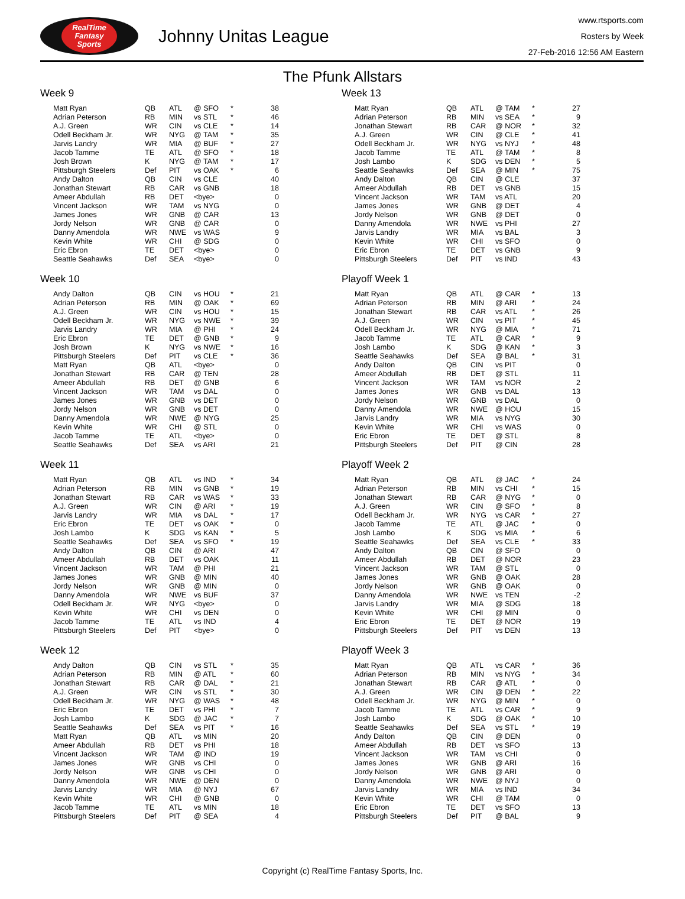RealTime
Fantasy
Sports
Johnny Unitas League
www.rtsports.com
Rosters by Week
27-Feb-2016 12:56 AM Eastern
The Pfunk Allstars
Week 9
| Matt Ryan | QB | ATL | @ SFO | * | 38 |
| Adrian Peterson | RB | MIN | vs STL | * | 46 |
| A.J. Green | WR | CIN | vs CLE | * | 14 |
| Odell Beckham Jr. | WR | NYG | @ TAM | * | 35 |
| Jarvis Landry | WR | MIA | @ BUF | * | 27 |
| Jacob Tamme | TE | ATL | @ SFO | * | 18 |
| Josh Brown | K | NYG | @ TAM | * | 17 |
| Pittsburgh Steelers | Def | PIT | vs OAK | * | 6 |
| Andy Dalton | QB | CIN | vs CLE | | 40 |
| Jonathan Stewart | RB | CAR | vs GNB | | 18 |
| Ameer Abdullah | RB | DET | <bye> | | 0 |
| Vincent Jackson | WR | TAM | vs NYG | | 0 |
| James Jones | WR | GNB | @ CAR | | 13 |
| Jordy Nelson | WR | GNB | @ CAR | | 0 |
| Danny Amendola | WR | NWE | vs WAS | | 9 |
| Kevin White | WR | CHI | @ SDG | | 0 |
| Eric Ebron | TE | DET | <bye> | | 0 |
| Seattle Seahawks | Def | SEA | <bye> | | 0 |
Week 10
| Andy Dalton | QB | CIN | vs HOU | * | 21 |
| Adrian Peterson | RB | MIN | @ OAK | * | 69 |
| A.J. Green | WR | CIN | vs HOU | * | 15 |
| Odell Beckham Jr. | WR | NYG | vs NWE | * | 39 |
| Jarvis Landry | WR | MIA | @ PHI | * | 24 |
| Eric Ebron | TE | DET | @ GNB | * | 9 |
| Josh Brown | K | NYG | vs NWE | * | 16 |
| Pittsburgh Steelers | Def | PIT | vs CLE | * | 36 |
| Matt Ryan | QB | ATL | <bye> | | 0 |
| Jonathan Stewart | RB | CAR | @ TEN | | 28 |
| Ameer Abdullah | RB | DET | @ GNB | | 6 |
| Vincent Jackson | WR | TAM | vs DAL | | 0 |
| James Jones | WR | GNB | vs DET | | 0 |
| Jordy Nelson | WR | GNB | vs DET | | 0 |
| Danny Amendola | WR | NWE | @ NYG | | 25 |
| Kevin White | WR | CHI | @ STL | | 0 |
| Jacob Tamme | TE | ATL | <bye> | | 0 |
| Seattle Seahawks | Def | SEA | vs ARI | | 21 |
Week 11
| Matt Ryan | QB | ATL | vs IND | * | 34 |
| Adrian Peterson | RB | MIN | vs GNB | * | 19 |
| Jonathan Stewart | RB | CAR | vs WAS | * | 33 |
| A.J. Green | WR | CIN | @ ARI | * | 19 |
| Jarvis Landry | WR | MIA | vs DAL | * | 17 |
| Eric Ebron | TE | DET | vs OAK | * | 0 |
| Josh Lambo | K | SDG | vs KAN | * | 5 |
| Seattle Seahawks | Def | SEA | vs SFO | * | 19 |
| Andy Dalton | QB | CIN | @ ARI | | 47 |
| Ameer Abdullah | RB | DET | vs OAK | | 11 |
| Vincent Jackson | WR | TAM | @ PHI | | 21 |
| James Jones | WR | GNB | @ MIN | | 40 |
| Jordy Nelson | WR | GNB | @ MIN | | 0 |
| Danny Amendola | WR | NWE | vs BUF | | 37 |
| Odell Beckham Jr. | WR | NYG | <bye> | | 0 |
| Kevin White | WR | CHI | vs DEN | | 0 |
| Jacob Tamme | TE | ATL | vs IND | | 4 |
| Pittsburgh Steelers | Def | PIT | <bye> | | 0 |
Week 12
| Andy Dalton | QB | CIN | vs STL | * | 35 |
| Adrian Peterson | RB | MIN | @ ATL | * | 60 |
| Jonathan Stewart | RB | CAR | @ DAL | * | 21 |
| A.J. Green | WR | CIN | vs STL | * | 30 |
| Odell Beckham Jr. | WR | NYG | @ WAS | * | 48 |
| Eric Ebron | TE | DET | vs PHI | * | 7 |
| Josh Lambo | K | SDG | @ JAC | * | 7 |
| Seattle Seahawks | Def | SEA | vs PIT | * | 16 |
| Matt Ryan | QB | ATL | vs MIN | | 20 |
| Ameer Abdullah | RB | DET | vs PHI | | 18 |
| Vincent Jackson | WR | TAM | @ IND | | 19 |
| James Jones | WR | GNB | vs CHI | | 0 |
| Jordy Nelson | WR | GNB | vs CHI | | 0 |
| Danny Amendola | WR | NWE | @ DEN | | 0 |
| Jarvis Landry | WR | MIA | @ NYJ | | 67 |
| Kevin White | WR | CHI | @ GNB | | 0 |
| Jacob Tamme | TE | ATL | vs MIN | | 18 |
| Pittsburgh Steelers | Def | PIT | @ SEA | | 4 |
Week 13
| Matt Ryan | QB | ATL | @ TAM | * | 27 |
| Adrian Peterson | RB | MIN | vs SEA | * | 9 |
| Jonathan Stewart | RB | CAR | @ NOR | * | 32 |
| A.J. Green | WR | CIN | @ CLE | * | 41 |
| Odell Beckham Jr. | WR | NYG | vs NYJ | * | 48 |
| Jacob Tamme | TE | ATL | @ TAM | * | 8 |
| Josh Lambo | K | SDG | vs DEN | * | 5 |
| Seattle Seahawks | Def | SEA | @ MIN | * | 75 |
| Andy Dalton | QB | CIN | @ CLE | | 37 |
| Ameer Abdullah | RB | DET | vs GNB | | 15 |
| Vincent Jackson | WR | TAM | vs ATL | | 20 |
| James Jones | WR | GNB | @ DET | | 4 |
| Jordy Nelson | WR | GNB | @ DET | | 0 |
| Danny Amendola | WR | NWE | vs PHI | | 27 |
| Jarvis Landry | WR | MIA | vs BAL | | 3 |
| Kevin White | WR | CHI | vs SFO | | 0 |
| Eric Ebron | TE | DET | vs GNB | | 9 |
| Pittsburgh Steelers | Def | PIT | vs IND | | 43 |
Playoff Week 1
| Matt Ryan | QB | ATL | @ CAR | * | 13 |
| Adrian Peterson | RB | MIN | @ ARI | * | 24 |
| Jonathan Stewart | RB | CAR | vs ATL | * | 26 |
| A.J. Green | WR | CIN | vs PIT | * | 45 |
| Odell Beckham Jr. | WR | NYG | @ MIA | * | 71 |
| Jacob Tamme | TE | ATL | @ CAR | * | 9 |
| Josh Lambo | K | SDG | @ KAN | * | 3 |
| Seattle Seahawks | Def | SEA | @ BAL | * | 31 |
| Andy Dalton | QB | CIN | vs PIT | | 0 |
| Ameer Abdullah | RB | DET | @ STL | | 11 |
| Vincent Jackson | WR | TAM | vs NOR | | 2 |
| James Jones | WR | GNB | vs DAL | | 13 |
| Jordy Nelson | WR | GNB | vs DAL | | 0 |
| Danny Amendola | WR | NWE | @ HOU | | 15 |
| Jarvis Landry | WR | MIA | vs NYG | | 30 |
| Kevin White | WR | CHI | vs WAS | | 0 |
| Eric Ebron | TE | DET | @ STL | | 8 |
| Pittsburgh Steelers | Def | PIT | @ CIN | | 28 |
Playoff Week 2
| Matt Ryan | QB | ATL | @ JAC | * | 24 |
| Adrian Peterson | RB | MIN | vs CHI | * | 15 |
| Jonathan Stewart | RB | CAR | @ NYG | * | 0 |
| A.J. Green | WR | CIN | @ SFO | * | 8 |
| Odell Beckham Jr. | WR | NYG | vs CAR | * | 27 |
| Jacob Tamme | TE | ATL | @ JAC | * | 0 |
| Josh Lambo | K | SDG | vs MIA | * | 6 |
| Seattle Seahawks | Def | SEA | vs CLE | * | 33 |
| Andy Dalton | QB | CIN | @ SFO | | 0 |
| Ameer Abdullah | RB | DET | @ NOR | | 23 |
| Vincent Jackson | WR | TAM | @ STL | | 0 |
| James Jones | WR | GNB | @ OAK | | 28 |
| Jordy Nelson | WR | GNB | @ OAK | | 0 |
| Danny Amendola | WR | NWE | vs TEN | | -2 |
| Jarvis Landry | WR | MIA | @ SDG | | 18 |
| Kevin White | WR | CHI | @ MIN | | 0 |
| Eric Ebron | TE | DET | @ NOR | | 19 |
| Pittsburgh Steelers | Def | PIT | vs DEN | | 13 |
Playoff Week 3
| Matt Ryan | QB | ATL | vs CAR | * | 36 |
| Adrian Peterson | RB | MIN | vs NYG | * | 34 |
| Jonathan Stewart | RB | CAR | @ ATL | * | 0 |
| A.J. Green | WR | CIN | @ DEN | * | 22 |
| Odell Beckham Jr. | WR | NYG | @ MIN | * | 0 |
| Jacob Tamme | TE | ATL | vs CAR | * | 9 |
| Josh Lambo | K | SDG | @ OAK | * | 10 |
| Seattle Seahawks | Def | SEA | vs STL | * | 19 |
| Andy Dalton | QB | CIN | @ DEN | | 0 |
| Ameer Abdullah | RB | DET | vs SFO | | 13 |
| Vincent Jackson | WR | TAM | vs CHI | | 0 |
| James Jones | WR | GNB | @ ARI | | 16 |
| Jordy Nelson | WR | GNB | @ ARI | | 0 |
| Danny Amendola | WR | NWE | @ NYJ | | 0 |
| Jarvis Landry | WR | MIA | vs IND | | 34 |
| Kevin White | WR | CHI | @ TAM | | 0 |
| Eric Ebron | TE | DET | vs SFO | | 13 |
| Pittsburgh Steelers | Def | PIT | @ BAL | | 9 |
Copyright (c) RealTime Fantasy Sports, Inc.